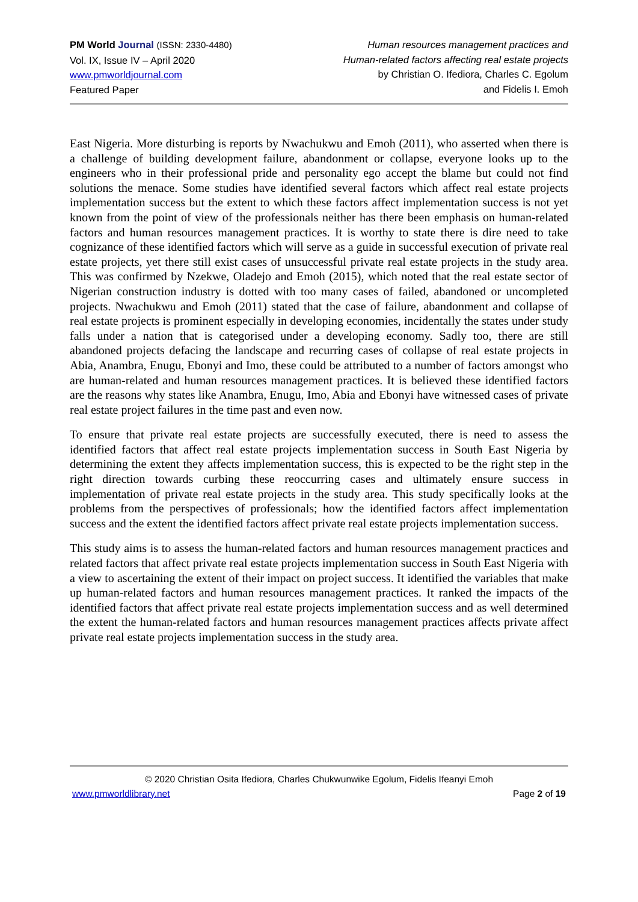PM World Journal (ISSN: 2330-4480)
Vol. IX, Issue IV – April 2020
www.pmworldjournal.com
Featured Paper
Human resources management practices and
Human-related factors affecting real estate projects
by Christian O. Ifediora, Charles C. Egolum
and Fidelis I. Emoh
East Nigeria. More disturbing is reports by Nwachukwu and Emoh (2011), who asserted when there is a challenge of building development failure, abandonment or collapse, everyone looks up to the engineers who in their professional pride and personality ego accept the blame but could not find solutions the menace. Some studies have identified several factors which affect real estate projects implementation success but the extent to which these factors affect implementation success is not yet known from the point of view of the professionals neither has there been emphasis on human-related factors and human resources management practices. It is worthy to state there is dire need to take cognizance of these identified factors which will serve as a guide in successful execution of private real estate projects, yet there still exist cases of unsuccessful private real estate projects in the study area. This was confirmed by Nzekwe, Oladejo and Emoh (2015), which noted that the real estate sector of Nigerian construction industry is dotted with too many cases of failed, abandoned or uncompleted projects. Nwachukwu and Emoh (2011) stated that the case of failure, abandonment and collapse of real estate projects is prominent especially in developing economies, incidentally the states under study falls under a nation that is categorised under a developing economy. Sadly too, there are still abandoned projects defacing the landscape and recurring cases of collapse of real estate projects in Abia, Anambra, Enugu, Ebonyi and Imo, these could be attributed to a number of factors amongst who are human-related and human resources management practices. It is believed these identified factors are the reasons why states like Anambra, Enugu, Imo, Abia and Ebonyi have witnessed cases of private real estate project failures in the time past and even now.
To ensure that private real estate projects are successfully executed, there is need to assess the identified factors that affect real estate projects implementation success in South East Nigeria by determining the extent they affects implementation success, this is expected to be the right step in the right direction towards curbing these reoccurring cases and ultimately ensure success in implementation of private real estate projects in the study area. This study specifically looks at the problems from the perspectives of professionals; how the identified factors affect implementation success and the extent the identified factors affect private real estate projects implementation success.
This study aims is to assess the human-related factors and human resources management practices and related factors that affect private real estate projects implementation success in South East Nigeria with a view to ascertaining the extent of their impact on project success. It identified the variables that make up human-related factors and human resources management practices. It ranked the impacts of the identified factors that affect private real estate projects implementation success and as well determined the extent the human-related factors and human resources management practices affects private affect private real estate projects implementation success in the study area.
© 2020 Christian Osita Ifediora, Charles Chukwunwike Egolum, Fidelis Ifeanyi Emoh
www.pmworldlibrary.net Page 2 of 19